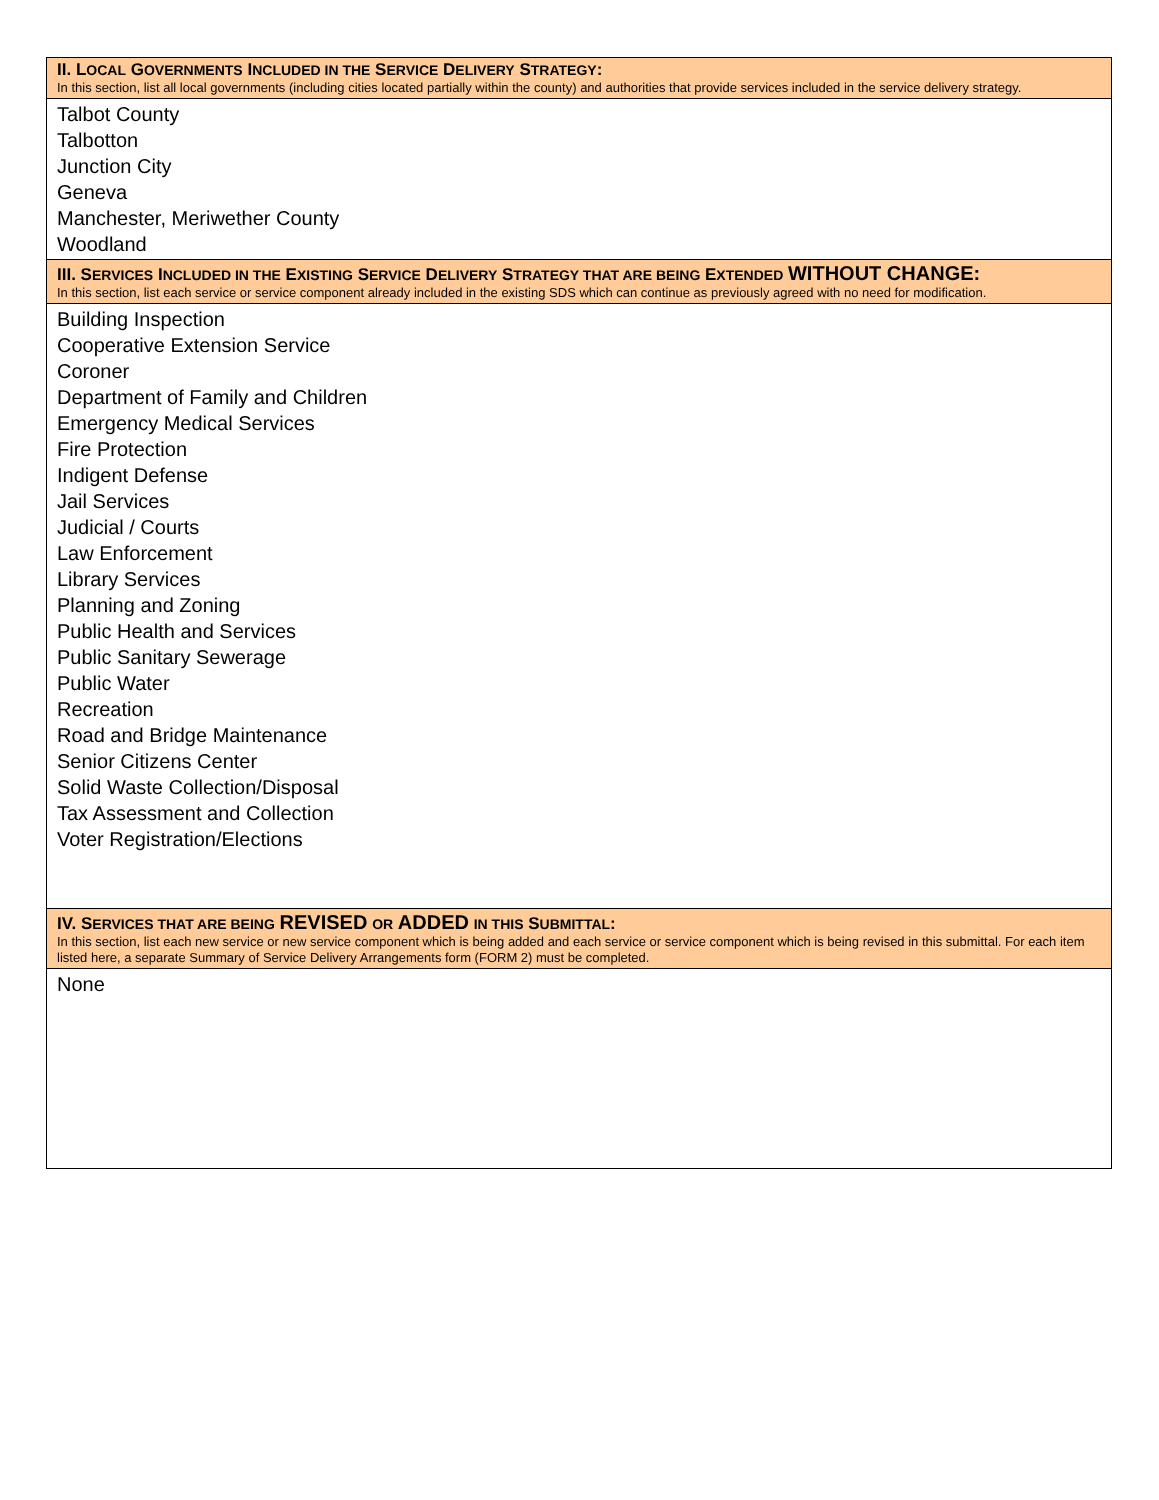| II. L OCAL G OVERNMENTS I NCLUDED IN THE S ERVICE D ELIVERY S TRATEGY : In this section, list all local governments (including cities located partially within the county) and authorities that provide services included in the service delivery strategy. |
| Talbot County Talbotton Junction City Geneva Manchester, Meriwether County Woodland |
| III. S ERVICES I NCLUDED IN THE E XISTING S ERVICE D ELIVERY S TRATEGY THAT ARE BEING E XTENDED WITHOUT CHANGE: In this section, list each service or service component already included in the existing SDS which can continue as previously agreed with no need for modification. |
| Building Inspection Cooperative Extension Service Coroner Department of Family and Children Emergency Medical Services Fire Protection Indigent Defense Jail Services Judicial / Courts Law Enforcement Library Services Planning and Zoning Public Health and Services Public Sanitary Sewerage Public Water Recreation Road and Bridge Maintenance Senior Citizens Center Solid Waste Collection/Disposal Tax Assessment and Collection Voter Registration/Elections |
| IV. S ERVICES THAT ARE BEING REVISED OR ADDED IN THIS S UBMITTAL : In this section, list each new service or new service component which is being added and each service or service component which is being revised in this submittal. For each item listed here, a separate Summary of Service Delivery Arrangements form (FORM 2) must be completed. |
| None |